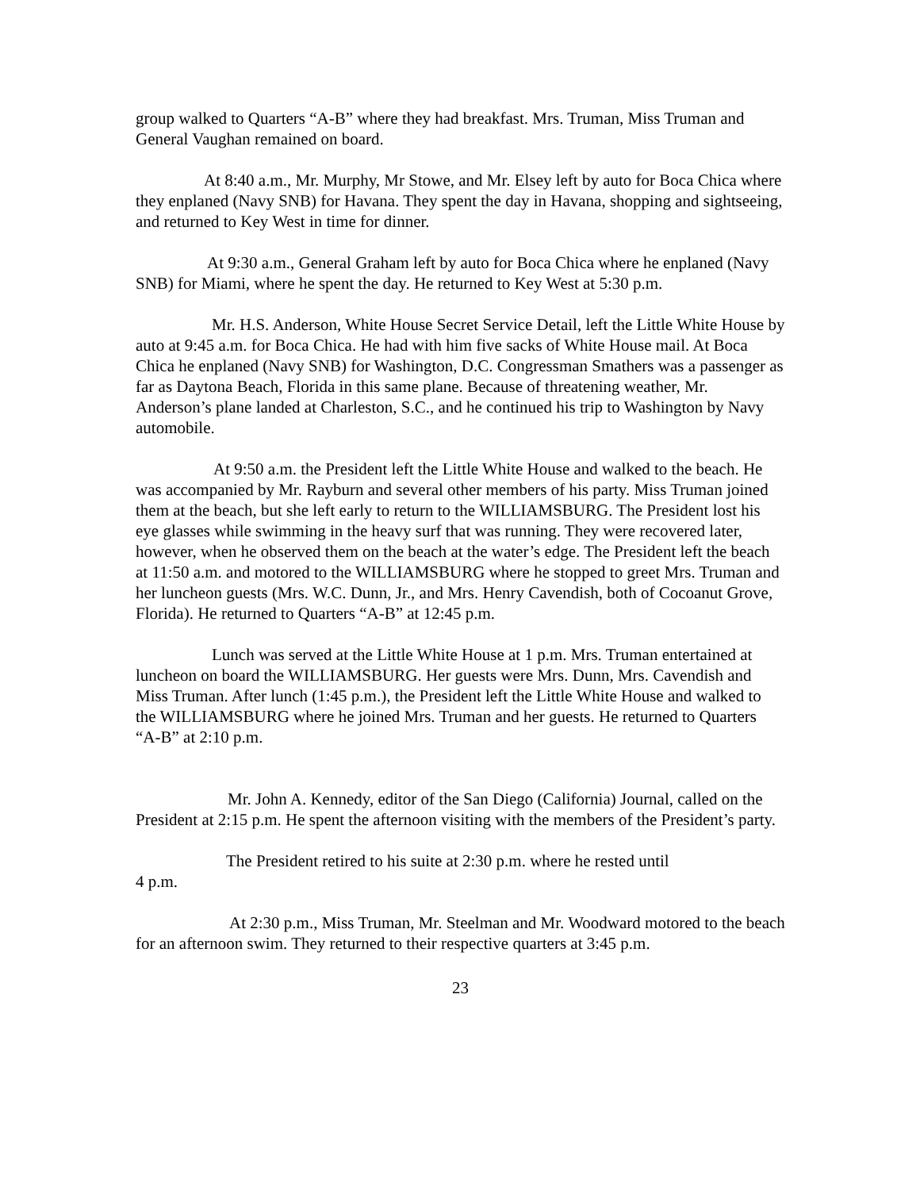group walked to Quarters “A-B” where they had breakfast. Mrs. Truman, Miss Truman and General Vaughan remained on board.
At 8:40 a.m., Mr. Murphy, Mr Stowe, and Mr. Elsey left by auto for Boca Chica where they enplaned (Navy SNB) for Havana. They spent the day in Havana, shopping and sightseeing, and returned to Key West in time for dinner.
At 9:30 a.m., General Graham left by auto for Boca Chica where he enplaned (Navy SNB) for Miami, where he spent the day. He returned to Key West at 5:30 p.m.
Mr. H.S. Anderson, White House Secret Service Detail, left the Little White House by auto at 9:45 a.m. for Boca Chica. He had with him five sacks of White House mail. At Boca Chica he enplaned (Navy SNB) for Washington, D.C. Congressman Smathers was a passenger as far as Daytona Beach, Florida in this same plane. Because of threatening weather, Mr. Anderson’s plane landed at Charleston, S.C., and he continued his trip to Washington by Navy automobile.
At 9:50 a.m. the President left the Little White House and walked to the beach. He was accompanied by Mr. Rayburn and several other members of his party. Miss Truman joined them at the beach, but she left early to return to the WILLIAMSBURG. The President lost his eye glasses while swimming in the heavy surf that was running. They were recovered later, however, when he observed them on the beach at the water’s edge. The President left the beach at 11:50 a.m. and motored to the WILLIAMSBURG where he stopped to greet Mrs. Truman and her luncheon guests (Mrs. W.C. Dunn, Jr., and Mrs. Henry Cavendish, both of Cocoanut Grove, Florida). He returned to Quarters “A-B” at 12:45 p.m.
Lunch was served at the Little White House at 1 p.m. Mrs. Truman entertained at luncheon on board the WILLIAMSBURG. Her guests were Mrs. Dunn, Mrs. Cavendish and Miss Truman. After lunch (1:45 p.m.), the President left the Little White House and walked to the WILLIAMSBURG where he joined Mrs. Truman and her guests. He returned to Quarters “A-B” at 2:10 p.m.
Mr. John A. Kennedy, editor of the San Diego (California) Journal, called on the President at 2:15 p.m. He spent the afternoon visiting with the members of the President’s party.
The President retired to his suite at 2:30 p.m. where he rested until
4 p.m.
At 2:30 p.m., Miss Truman, Mr. Steelman and Mr. Woodward motored to the beach for an afternoon swim. They returned to their respective quarters at 3:45 p.m.
23